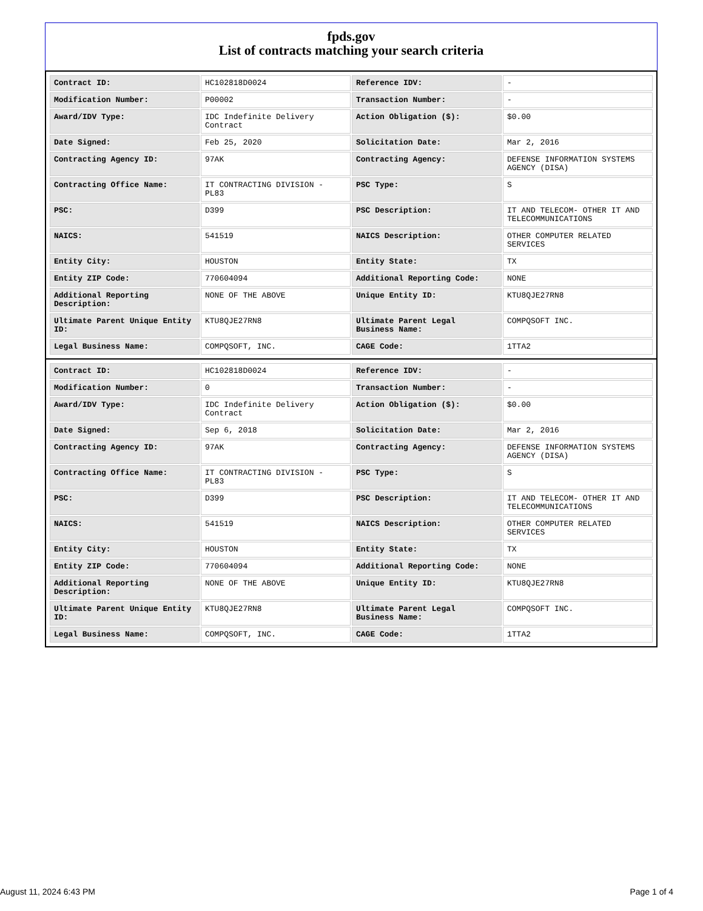fpds.gov
List of contracts matching your search criteria
| Contract ID: | HC102818D0024 | Reference IDV: | - |
| Modification Number: | P00002 | Transaction Number: | - |
| Award/IDV Type: | IDC Indefinite Delivery Contract | Action Obligation ($): | $0.00 |
| Date Signed: | Feb 25, 2020 | Solicitation Date: | Mar 2, 2016 |
| Contracting Agency ID: | 97AK | Contracting Agency: | DEFENSE INFORMATION SYSTEMS AGENCY (DISA) |
| Contracting Office Name: | IT CONTRACTING DIVISION - PL83 | PSC Type: | S |
| PSC: | D399 | PSC Description: | IT AND TELECOM- OTHER IT AND TELECOMMUNICATIONS |
| NAICS: | 541519 | NAICS Description: | OTHER COMPUTER RELATED SERVICES |
| Entity City: | HOUSTON | Entity State: | TX |
| Entity ZIP Code: | 770604094 | Additional Reporting Code: | NONE |
| Additional Reporting Description: | NONE OF THE ABOVE | Unique Entity ID: | KTU8QJE27RN8 |
| Ultimate Parent Unique Entity ID: | KTU8QJE27RN8 | Ultimate Parent Legal Business Name: | COMPQSOFT INC. |
| Legal Business Name: | COMPQSOFT, INC. | CAGE Code: | 1TTA2 |
| Contract ID: | HC102818D0024 | Reference IDV: | - |
| Modification Number: | 0 | Transaction Number: | - |
| Award/IDV Type: | IDC Indefinite Delivery Contract | Action Obligation ($): | $0.00 |
| Date Signed: | Sep 6, 2018 | Solicitation Date: | Mar 2, 2016 |
| Contracting Agency ID: | 97AK | Contracting Agency: | DEFENSE INFORMATION SYSTEMS AGENCY (DISA) |
| Contracting Office Name: | IT CONTRACTING DIVISION - PL83 | PSC Type: | S |
| PSC: | D399 | PSC Description: | IT AND TELECOM- OTHER IT AND TELECOMMUNICATIONS |
| NAICS: | 541519 | NAICS Description: | OTHER COMPUTER RELATED SERVICES |
| Entity City: | HOUSTON | Entity State: | TX |
| Entity ZIP Code: | 770604094 | Additional Reporting Code: | NONE |
| Additional Reporting Description: | NONE OF THE ABOVE | Unique Entity ID: | KTU8QJE27RN8 |
| Ultimate Parent Unique Entity ID: | KTU8QJE27RN8 | Ultimate Parent Legal Business Name: | COMPQSOFT INC. |
| Legal Business Name: | COMPQSOFT, INC. | CAGE Code: | 1TTA2 |
August 11, 2024 6:43 PM Page 1 of 4